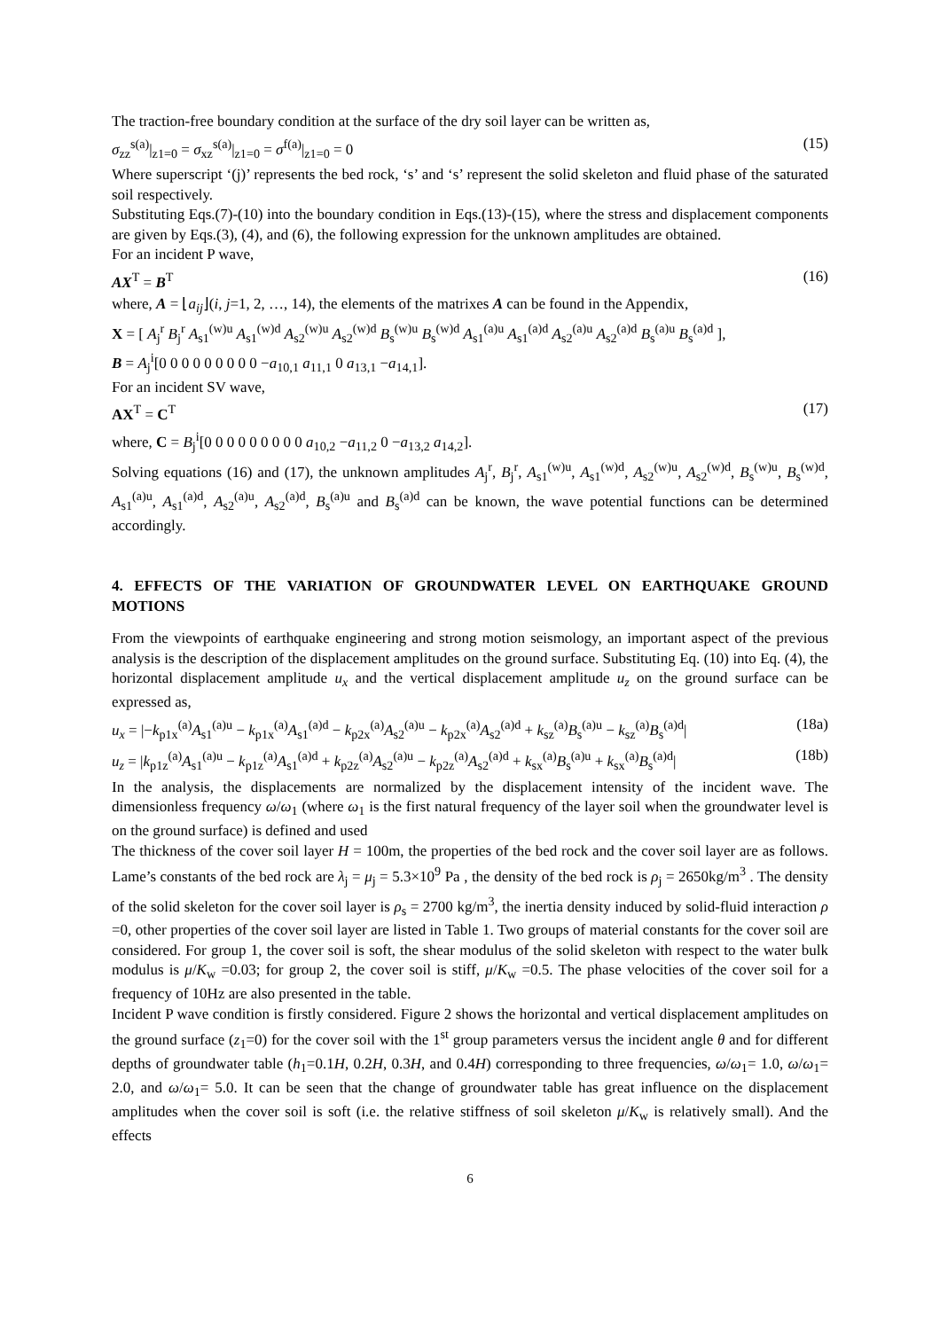The traction-free boundary condition at the surface of the dry soil layer can be written as,
σ<sub>zz</sub><sup>s(a)</sup>|<sub>z1=0</sub> = σ<sub>xz</sub><sup>s(a)</sup>|<sub>z1=0</sub> = σ<sup>f(a)</sup>|<sub>z1=0</sub> = 0 (15)
Where superscript ‘(j)’ represents the bed rock, ‘s’ and ‘s’ represent the solid skeleton and fluid phase of the saturated soil respectively.
Substituting Eqs.(7)-(10) into the boundary condition in Eqs.(13)-(15), where the stress and displacement components are given by Eqs.(3), (4), and (6), the following expression for the unknown amplitudes are obtained.
For an incident P wave,
AX<sup>T</sup> = B<sup>T</sup> (16)
where, A = ⌊a<sub>ij</sub>⌋(i, j=1, 2, …, 14), the elements of the matrixes A can be found in the Appendix,
X = [ A<sub>j</sub><sup>r</sup> B<sub>j</sub><sup>r</sup> A<sub>s1</sub><sup>(w)u</sup> A<sub>s1</sub><sup>(w)d</sup> A<sub>s2</sub><sup>(w)u</sup> A<sub>s2</sub><sup>(w)d</sup> B<sub>s</sub><sup>(w)u</sup> B<sub>s</sub><sup>(w)d</sup> A<sub>s1</sub><sup>(a)u</sup> A<sub>s1</sub><sup>(a)d</sup> A<sub>s2</sub><sup>(a)u</sup> A<sub>s2</sub><sup>(a)d</sup> B<sub>s</sub><sup>(a)u</sup> B<sub>s</sub><sup>(a)d</sup> ],
B = A<sub>j</sub><sup>i</sup>[0 0 0 0 0 0 0 0 0 −a<sub>10,1</sub> a<sub>11,1</sub> 0 a<sub>13,1</sub> −a<sub>14,1</sub>].
For an incident SV wave,
AX<sup>T</sup> = C<sup>T</sup> (17)
where, C = B<sub>j</sub><sup>i</sup>[0 0 0 0 0 0 0 0 0 a<sub>10,2</sub> −a<sub>11,2</sub> 0 −a<sub>13,2</sub> a<sub>14,2</sub>].
Solving equations (16) and (17), the unknown amplitudes A<sub>j</sub><sup>r</sup>, B<sub>j</sub><sup>r</sup>, A<sub>s1</sub><sup>(w)u</sup>, A<sub>s1</sub><sup>(w)d</sup>, A<sub>s2</sub><sup>(w)u</sup>, A<sub>s2</sub><sup>(w)d</sup>, B<sub>s</sub><sup>(w)u</sup>, B<sub>s</sub><sup>(w)d</sup>, A<sub>s1</sub><sup>(a)u</sup>, A<sub>s1</sub><sup>(a)d</sup>, A<sub>s2</sub><sup>(a)u</sup>, A<sub>s2</sub><sup>(a)d</sup>, B<sub>s</sub><sup>(a)u</sup> and B<sub>s</sub><sup>(a)d</sup> can be known, the wave potential functions can be determined accordingly.
4. EFFECTS OF THE VARIATION OF GROUNDWATER LEVEL ON EARTHQUAKE GROUND MOTIONS
From the viewpoints of earthquake engineering and strong motion seismology, an important aspect of the previous analysis is the description of the displacement amplitudes on the ground surface. Substituting Eq. (10) into Eq. (4), the horizontal displacement amplitude u<sub>x</sub> and the vertical displacement amplitude u<sub>z</sub> on the ground surface can be expressed as,
u<sub>x</sub> = |−k<sub>p1x</sub><sup>(a)</sup>A<sub>s1</sub><sup>(a)u</sup> − k<sub>p1x</sub><sup>(a)</sup>A<sub>s1</sub><sup>(a)d</sup> − k<sub>p2x</sub><sup>(a)</sup>A<sub>s2</sub><sup>(a)u</sup> − k<sub>p2x</sub><sup>(a)</sup>A<sub>s2</sub><sup>(a)d</sup> + k<sub>sz</sub><sup>(a)</sup>B<sub>s</sub><sup>(a)u</sup> − k<sub>sz</sub><sup>(a)</sup>B<sub>s</sub><sup>(a)d</sup>| (18a)
u<sub>z</sub> = |k<sub>p1z</sub><sup>(a)</sup>A<sub>s1</sub><sup>(a)u</sup> − k<sub>p1z</sub><sup>(a)</sup>A<sub>s1</sub><sup>(a)d</sup> + k<sub>p2z</sub><sup>(a)</sup>A<sub>s2</sub><sup>(a)u</sup> − k<sub>p2z</sub><sup>(a)</sup>A<sub>s2</sub><sup>(a)d</sup> + k<sub>sx</sub><sup>(a)</sup>B<sub>s</sub><sup>(a)u</sup> + k<sub>sx</sub><sup>(a)</sup>B<sub>s</sub><sup>(a)d</sup>| (18b)
In the analysis, the displacements are normalized by the displacement intensity of the incident wave. The dimensionless frequency ω/ω<sub>1</sub> (where ω<sub>1</sub> is the first natural frequency of the layer soil when the groundwater level is on the ground surface) is defined and used
The thickness of the cover soil layer H = 100m, the properties of the bed rock and the cover soil layer are as follows. Lame’s constants of the bed rock are λ<sub>j</sub> = μ<sub>j</sub> = 5.3×10<sup>9</sup> Pa , the density of the bed rock is ρ<sub>j</sub> = 2650kg/m<sup>3</sup> . The density of the solid skeleton for the cover soil layer is ρ<sub>s</sub> = 2700 kg/m<sup>3</sup>, the inertia density induced by solid-fluid interaction ρ =0, other properties of the cover soil layer are listed in Table 1. Two groups of material constants for the cover soil are considered. For group 1, the cover soil is soft, the shear modulus of the solid skeleton with respect to the water bulk modulus is μ/K<sub>w</sub> =0.03; for group 2, the cover soil is stiff, μ/K<sub>w</sub> =0.5. The phase velocities of the cover soil for a frequency of 10Hz are also presented in the table.
Incident P wave condition is firstly considered. Figure 2 shows the horizontal and vertical displacement amplitudes on the ground surface (z<sub>1</sub>=0) for the cover soil with the 1<sup>st</sup> group parameters versus the incident angle θ and for different depths of groundwater table (h<sub>1</sub>=0.1H, 0.2H, 0.3H, and 0.4H) corresponding to three frequencies, ω/ω<sub>1</sub>= 1.0, ω/ω<sub>1</sub>= 2.0, and ω/ω<sub>1</sub>= 5.0. It can be seen that the change of groundwater table has great influence on the displacement amplitudes when the cover soil is soft (i.e. the relative stiffness of soil skeleton μ/K<sub>w</sub> is relatively small). And the effects
6